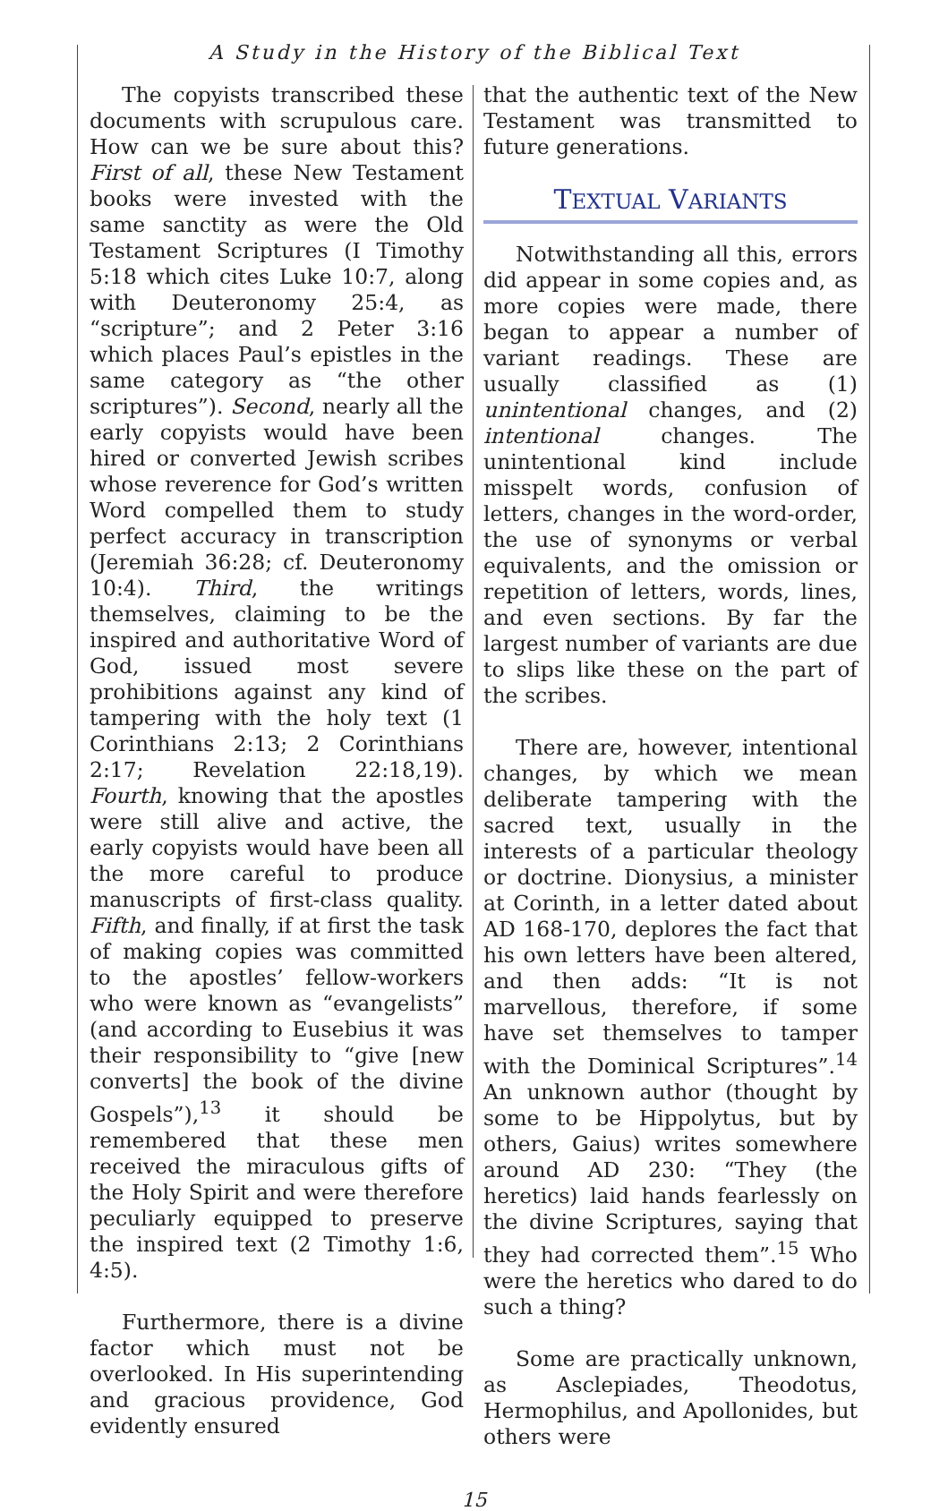A Study in the History of the Biblical Text
The copyists transcribed these documents with scrupulous care. How can we be sure about this? First of all, these New Testament books were invested with the same sanctity as were the Old Testament Scriptures (I Timothy 5:18 which cites Luke 10:7, along with Deuteronomy 25:4, as “scripture”; and 2 Peter 3:16 which places Paul’s epistles in the same category as “the other scriptures”). Second, nearly all the early copyists would have been hired or converted Jewish scribes whose reverence for God’s written Word compelled them to study perfect accuracy in transcription (Jeremiah 36:28; cf. Deuteronomy 10:4). Third, the writings themselves, claiming to be the inspired and authoritative Word of God, issued most severe prohibitions against any kind of tampering with the holy text (1 Corinthians 2:13; 2 Corinthians 2:17; Revelation 22:18,19). Fourth, knowing that the apostles were still alive and active, the early copyists would have been all the more careful to produce manuscripts of first-class quality. Fifth, and finally, if at first the task of making copies was committed to the apostles’ fellow-workers who were known as “evangelists” (and according to Eusebius it was their responsibility to “give [new converts] the book of the divine Gospels”),<sup>13</sup> it should be remembered that these men received the miraculous gifts of the Holy Spirit and were therefore peculiarly equipped to preserve the inspired text (2 Timothy 1:6, 4:5).
Furthermore, there is a divine factor which must not be overlooked. In His superintending and gracious providence, God evidently ensured
that the authentic text of the New Testament was transmitted to future generations.
TEXTUAL VARIANTS
Notwithstanding all this, errors did appear in some copies and, as more copies were made, there began to appear a number of variant readings. These are usually classified as (1) unintentional changes, and (2) intentional changes. The unintentional kind include misspelt words, confusion of letters, changes in the word-order, the use of synonyms or verbal equivalents, and the omission or repetition of letters, words, lines, and even sections. By far the largest number of variants are due to slips like these on the part of the scribes.
There are, however, intentional changes, by which we mean deliberate tampering with the sacred text, usually in the interests of a particular theology or doctrine. Dionysius, a minister at Corinth, in a letter dated about AD 168-170, deplores the fact that his own letters have been altered, and then adds: “It is not marvellous, therefore, if some have set themselves to tamper with the Dominical Scriptures”.<sup>14</sup> An unknown author (thought by some to be Hippolytus, but by others, Gaius) writes somewhere around AD 230: “They (the heretics) laid hands fearlessly on the divine Scriptures, saying that they had corrected them”.<sup>15</sup> Who were the heretics who dared to do such a thing?
Some are practically unknown, as Asclepiades, Theodotus, Hermophilus, and Apollonides, but others were
15